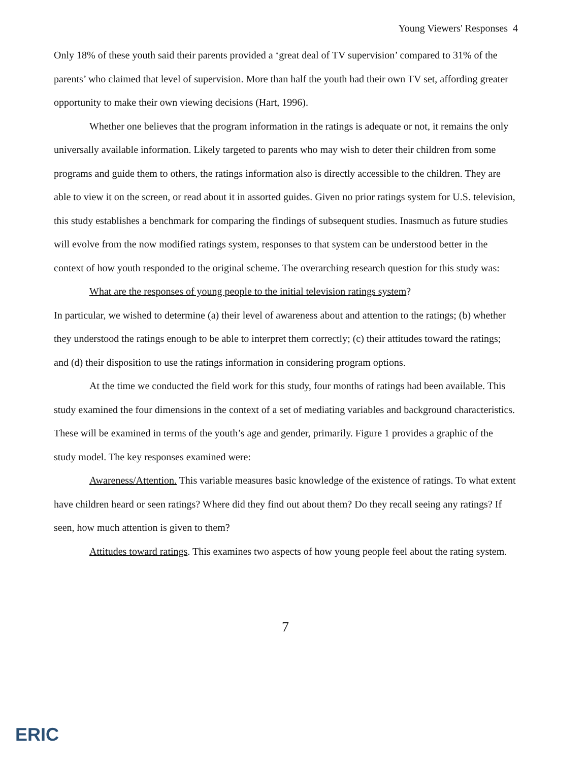Young Viewers' Responses 4
Only 18% of these youth said their parents provided a ‘great deal of TV supervision’ compared to 31% of the parents’ who claimed that level of supervision. More than half the youth had their own TV set, affording greater opportunity to make their own viewing decisions (Hart, 1996).
Whether one believes that the program information in the ratings is adequate or not, it remains the only universally available information. Likely targeted to parents who may wish to deter their children from some programs and guide them to others, the ratings information also is directly accessible to the children. They are able to view it on the screen, or read about it in assorted guides. Given no prior ratings system for U.S. television, this study establishes a benchmark for comparing the findings of subsequent studies. Inasmuch as future studies will evolve from the now modified ratings system, responses to that system can be understood better in the context of how youth responded to the original scheme. The overarching research question for this study was:
What are the responses of young people to the initial television ratings system?
In particular, we wished to determine (a) their level of awareness about and attention to the ratings; (b) whether they understood the ratings enough to be able to interpret them correctly; (c) their attitudes toward the ratings; and (d) their disposition to use the ratings information in considering program options.
At the time we conducted the field work for this study, four months of ratings had been available. This study examined the four dimensions in the context of a set of mediating variables and background characteristics. These will be examined in terms of the youth’s age and gender, primarily. Figure 1 provides a graphic of the study model. The key responses examined were:
Awareness/Attention. This variable measures basic knowledge of the existence of ratings. To what extent have children heard or seen ratings? Where did they find out about them? Do they recall seeing any ratings? If seen, how much attention is given to them?
Attitudes toward ratings. This examines two aspects of how young people feel about the rating system.
7
ERIC